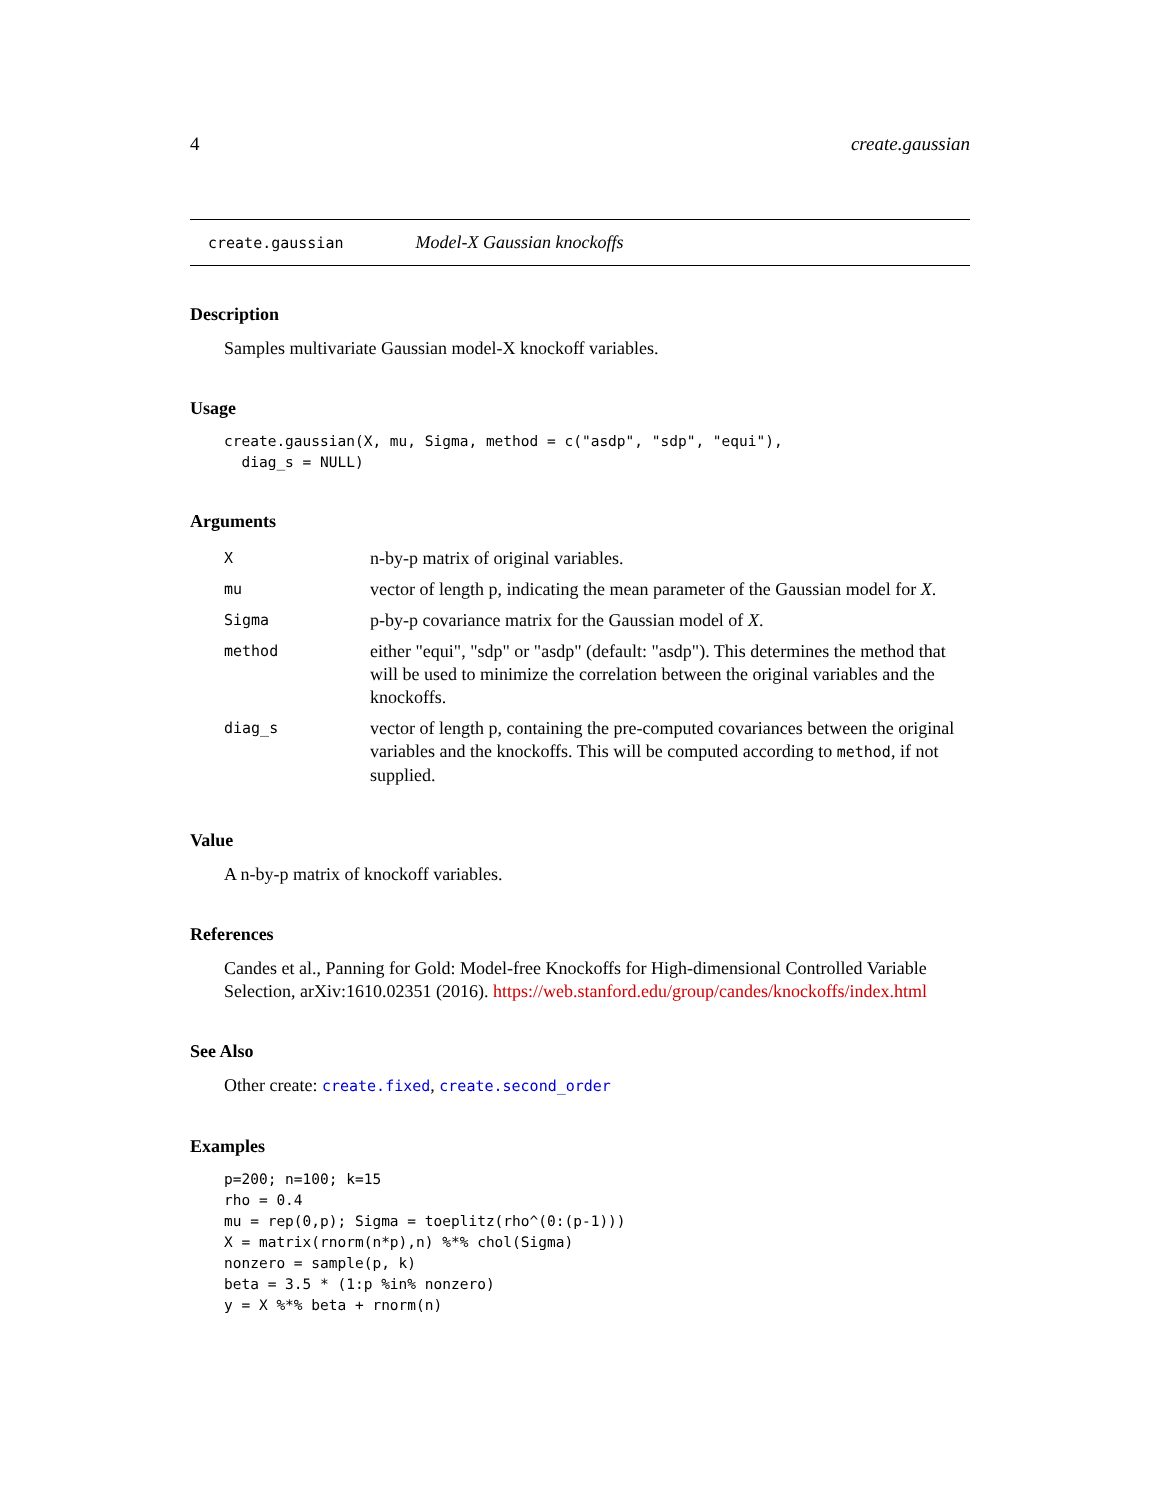4 create.gaussian
create.gaussian Model-X Gaussian knockoffs
Description
Samples multivariate Gaussian model-X knockoff variables.
Usage
create.gaussian(X, mu, Sigma, method = c("asdp", "sdp", "equi"),
  diag_s = NULL)
Arguments
| X | n-by-p matrix of original variables. |
| mu | vector of length p, indicating the mean parameter of the Gaussian model for X . |
| Sigma | p-by-p covariance matrix for the Gaussian model of X . |
| method | either "equi", "sdp" or "asdp" (default: "asdp"). This determines the method that will be used to minimize the correlation between the original variables and the knockoffs. |
| diag_s | vector of length p, containing the pre-computed covariances between the original variables and the knockoffs. This will be computed according to method , if not supplied. |
Value
A n-by-p matrix of knockoff variables.
References
Candes et al., Panning for Gold: Model-free Knockoffs for High-dimensional Controlled Variable Selection, arXiv:1610.02351 (2016). https://web.stanford.edu/group/candes/knockoffs/index.html
See Also
Other create: create.fixed, create.second_order
Examples
p=200; n=100; k=15
rho = 0.4
mu = rep(0,p); Sigma = toeplitz(rho^(0:(p-1)))
X = matrix(rnorm(n*p),n) %*% chol(Sigma)
nonzero = sample(p, k)
beta = 3.5 * (1:p %in% nonzero)
y = X %*% beta + rnorm(n)